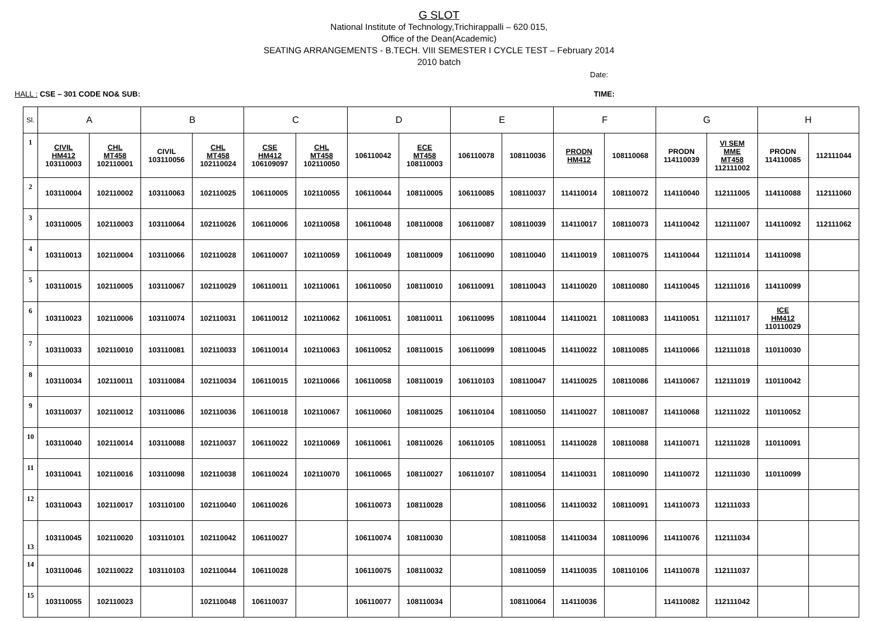G SLOT
National Institute of Technology,Trichirappalli – 620 015,
Office of the Dean(Academic)
SEATING ARRANGEMENTS - B.TECH. VIII SEMESTER I CYCLE TEST – February 2014
2010 batch
Date:
HALL : CSE – 301 CODE NO& SUB: TIME:
| Sl. | A | | B | | C | | D | | E | | F | | G | | H | |
| --- | --- | --- | --- | --- | --- | --- | --- | --- | --- | --- | --- | --- | --- | --- | --- | --- |
| 1 | CIVIL HM412 103110003 | CHL MT458 102110001 | CIVIL 103110056 | CHL MT458 102110024 | CSE HM412 106109097 | CHL MT458 102110050 | 106110042 | ECE MT458 108110003 | 106110078 | 108110036 | PRODN HM412 | 108110068 | PRODN 114110039 | VI SEM MME MT458 112111002 | PRODN 114110085 | 112111044 |
| 2 | 103110004 | 102110002 | 103110063 | 102110025 | 106110005 | 102110055 | 106110044 | 108110005 | 106110085 | 108110037 | 114110014 | 108110072 | 114110040 | 112111005 | 114110088 | 112111060 |
| 3 | 103110005 | 102110003 | 103110064 | 102110026 | 106110006 | 102110058 | 106110048 | 108110008 | 106110087 | 108110039 | 114110017 | 108110073 | 114110042 | 112111007 | 114110092 | 112111062 |
| 4 | 103110013 | 102110004 | 103110066 | 102110028 | 106110007 | 102110059 | 106110049 | 108110009 | 106110090 | 108110040 | 114110019 | 108110075 | 114110044 | 112111014 | 114110098 | |
| 5 | 103110015 | 102110005 | 103110067 | 102110029 | 106110011 | 102110061 | 106110050 | 108110010 | 106110091 | 108110043 | 114110020 | 108110080 | 114110045 | 112111016 | 114110099 | |
| 6 | 103110023 | 102110006 | 103110074 | 102110031 | 106110012 | 102110062 | 106110051 | 108110011 | 106110095 | 108110044 | 114110021 | 108110083 | 114110051 | 112111017 | ICE HM412 110110029 | |
| 7 | 103110033 | 102110010 | 103110081 | 102110033 | 106110014 | 102110063 | 106110052 | 108110015 | 106110099 | 108110045 | 114110022 | 108110085 | 114110066 | 112111018 | 110110030 | |
| 8 | 103110034 | 102110011 | 103110084 | 102110034 | 106110015 | 102110066 | 106110058 | 108110019 | 106110103 | 108110047 | 114110025 | 108110086 | 114110067 | 112111019 | 110110042 | |
| 9 | 103110037 | 102110012 | 103110086 | 102110036 | 106110018 | 102110067 | 106110060 | 108110025 | 106110104 | 108110050 | 114110027 | 108110087 | 114110068 | 112111022 | 110110052 | |
| 10 | 103110040 | 102110014 | 103110088 | 102110037 | 106110022 | 102110069 | 106110061 | 108110026 | 106110105 | 108110051 | 114110028 | 108110088 | 114110071 | 112111028 | 110110091 | |
| 11 | 103110041 | 102110016 | 103110098 | 102110038 | 106110024 | 102110070 | 106110065 | 108110027 | 106110107 | 108110054 | 114110031 | 108110090 | 114110072 | 112111030 | 110110099 | |
| 12 | 103110043 | 102110017 | 103110100 | 102110040 | 106110026 | | 106110073 | 108110028 | | 108110056 | 114110032 | 108110091 | 114110073 | 112111033 | | |
| 13 | 103110045 | 102110020 | 103110101 | 102110042 | 106110027 | | 106110074 | 108110030 | | 108110058 | 114110034 | 108110096 | 114110076 | 112111034 | | |
| 14 | 103110046 | 102110022 | 103110103 | 102110044 | 106110028 | | 106110075 | 108110032 | | 108110059 | 114110035 | 108110106 | 114110078 | 112111037 | | |
| 15 | 103110055 | 102110023 | | 102110048 | 106110037 | | 106110077 | 108110034 | | 108110064 | 114110036 | | 114110082 | 112111042 | | |